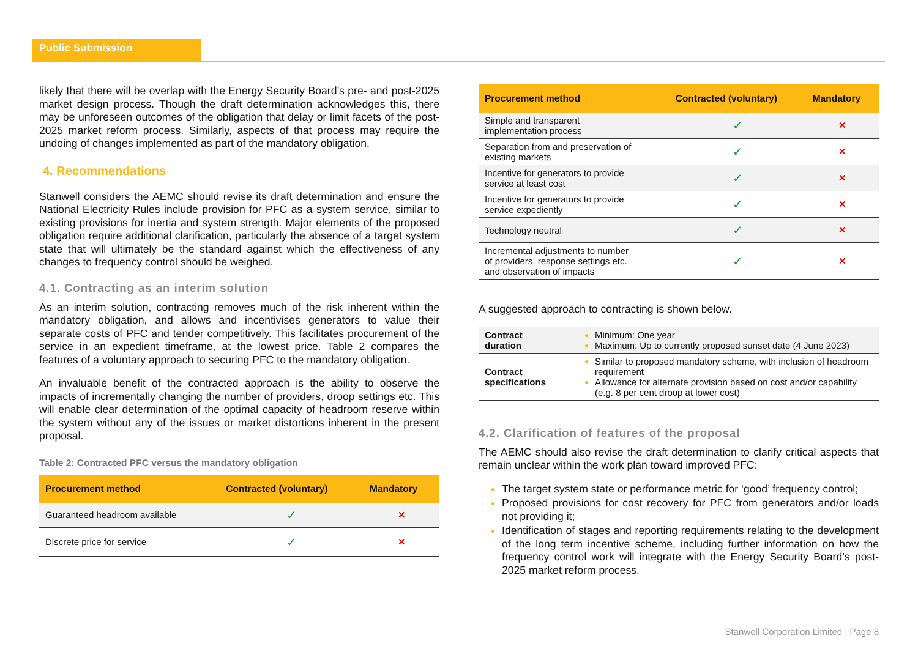Public Submission
likely that there will be overlap with the Energy Security Board’s pre- and post-2025 market design process. Though the draft determination acknowledges this, there may be unforeseen outcomes of the obligation that delay or limit facets of the post-2025 market reform process. Similarly, aspects of that process may require the undoing of changes implemented as part of the mandatory obligation.
4. Recommendations
Stanwell considers the AEMC should revise its draft determination and ensure the National Electricity Rules include provision for PFC as a system service, similar to existing provisions for inertia and system strength. Major elements of the proposed obligation require additional clarification, particularly the absence of a target system state that will ultimately be the standard against which the effectiveness of any changes to frequency control should be weighed.
4.1. Contracting as an interim solution
As an interim solution, contracting removes much of the risk inherent within the mandatory obligation, and allows and incentivises generators to value their separate costs of PFC and tender competitively. This facilitates procurement of the service in an expedient timeframe, at the lowest price. Table 2 compares the features of a voluntary approach to securing PFC to the mandatory obligation.
An invaluable benefit of the contracted approach is the ability to observe the impacts of incrementally changing the number of providers, droop settings etc. This will enable clear determination of the optimal capacity of headroom reserve within the system without any of the issues or market distortions inherent in the present proposal.
Table 2: Contracted PFC versus the mandatory obligation
| Procurement method | Contracted (voluntary) | Mandatory |
| --- | --- | --- |
| Guaranteed headroom available | ✓ | ✕ |
| Discrete price for service | ✓ | ✕ |
| Procurement method | Contracted (voluntary) | Mandatory |
| --- | --- | --- |
| Simple and transparent implementation process | ✓ | ✕ |
| Separation from and preservation of existing markets | ✓ | ✕ |
| Incentive for generators to provide service at least cost | ✓ | ✕ |
| Incentive for generators to provide service expediently | ✓ | ✕ |
| Technology neutral | ✓ | ✕ |
| Incremental adjustments to number of providers, response settings etc. and observation of impacts | ✓ | ✕ |
A suggested approach to contracting is shown below.
| Contract duration | Minimum: One year Maximum: Up to currently proposed sunset date (4 June 2023) |
| Contract specifications | Similar to proposed mandatory scheme, with inclusion of headroom requirement Allowance for alternate provision based on cost and/or capability (e.g. 8 per cent droop at lower cost) |
4.2. Clarification of features of the proposal
The AEMC should also revise the draft determination to clarify critical aspects that remain unclear within the work plan toward improved PFC:
The target system state or performance metric for ‘good’ frequency control;
Proposed provisions for cost recovery for PFC from generators and/or loads not providing it;
Identification of stages and reporting requirements relating to the development of the long term incentive scheme, including further information on how the frequency control work will integrate with the Energy Security Board’s post-2025 market reform process.
Stanwell Corporation Limited | Page 8